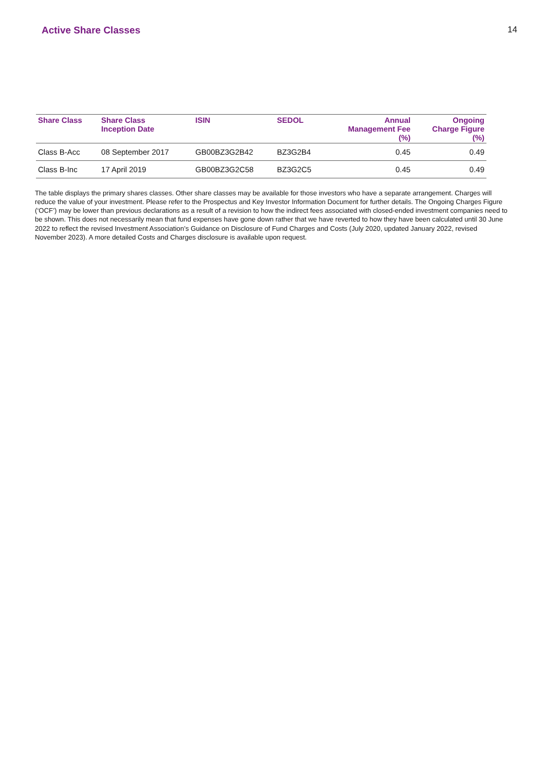Active Share Classes 14
| Share Class | Share Class Inception Date | ISIN | SEDOL | Annual Management Fee (%) | Ongoing Charge Figure (%) |
| --- | --- | --- | --- | --- | --- |
| Class B-Acc | 08 September 2017 | GB00BZ3G2B42 | BZ3G2B4 | 0.45 | 0.49 |
| Class B-Inc | 17 April 2019 | GB00BZ3G2C58 | BZ3G2C5 | 0.45 | 0.49 |
The table displays the primary shares classes. Other share classes may be available for those investors who have a separate arrangement. Charges will reduce the value of your investment. Please refer to the Prospectus and Key Investor Information Document for further details. The Ongoing Charges Figure (‘OCF’) may be lower than previous declarations as a result of a revision to how the indirect fees associated with closed-ended investment companies need to be shown. This does not necessarily mean that fund expenses have gone down rather that we have reverted to how they have been calculated until 30 June 2022 to reflect the revised Investment Association’s Guidance on Disclosure of Fund Charges and Costs (July 2020, updated January 2022, revised November 2023). A more detailed Costs and Charges disclosure is available upon request.